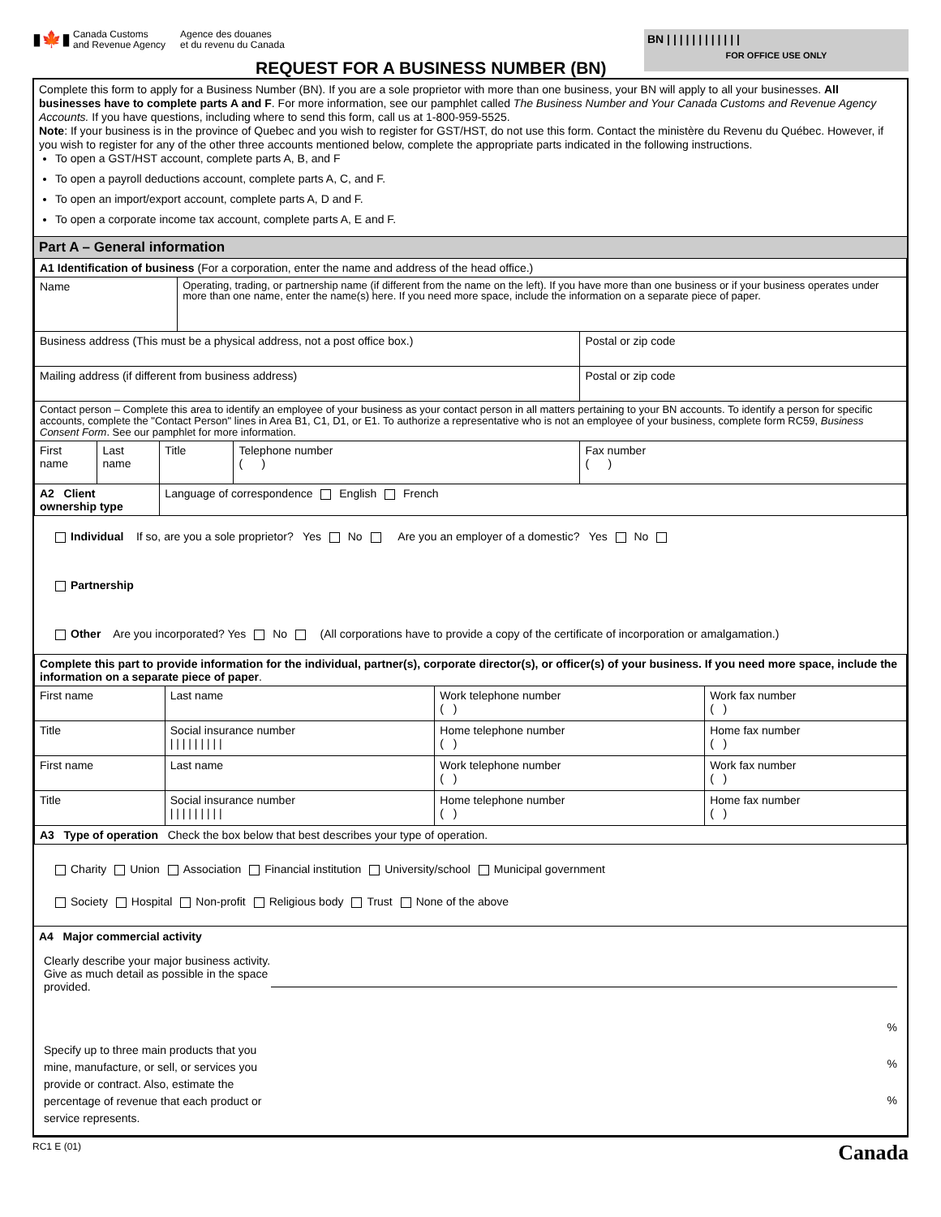▮🍁▮
Canada Customs
and Revenue Agency
Agence des douanes
et du revenu du Canada
REQUEST FOR A BUSINESS NUMBER (BN)
BN | | | | | | | | | | | |
FOR OFFICE USE ONLY
Complete this form to apply for a Business Number (BN). If you are a sole proprietor with more than one business, your BN will apply to all your businesses. All businesses have to complete parts A and F. For more information, see our pamphlet called The Business Number and Your Canada Customs and Revenue Agency Accounts. If you have questions, including where to send this form, call us at 1-800-959-5525.
Note: If your business is in the province of Quebec and you wish to register for GST/HST, do not use this form. Contact the ministère du Revenu du Québec. However, if you wish to register for any of the other three accounts mentioned below, complete the appropriate parts indicated in the following instructions.
To open a GST/HST account, complete parts A, B, and F
To open a payroll deductions account, complete parts A, C, and F.
To open an import/export account, complete parts A, D and F.
To open a corporate income tax account, complete parts A, E and F.
Part A – General information
| A1 Identification of business (For a corporation, enter the name and address of the head office.) | | | | | |
| Name | | | Operating, trading, or partnership name (if different from the name on the left). If you have more than one business or if your business operates under more than one name, enter the name(s) here. If you need more space, include the information on a separate piece of paper. | | |
| Business address (This must be a physical address, not a post office box.) | | | | | Postal or zip code |
| Mailing address (if different from business address) | | | | | Postal or zip code |
| Contact person – Complete this area to identify an employee of your business as your contact person in all matters pertaining to your BN accounts. To identify a person for specific accounts, complete the "Contact Person" lines in Area B1, C1, D1, or E1. To authorize a representative who is not an employee of your business, complete form RC59, Business Consent Form . See our pamphlet for more information. | | | | | |
| First name | Last name | Title | | Telephone number ( ) | Fax number ( ) |
| A2 Client ownership type | | Language of correspondence English French | | | |
Individual If so, are you a sole proprietor? Yes No Are you an employer of a domestic? Yes No
Partnership
Other Are you incorporated? Yes No (All corporations have to provide a copy of the certificate of incorporation or amalgamation.)
| Complete this part to provide information for the individual, partner(s), corporate director(s), or officer(s) of your business. If you need more space, include the information on a separate piece of paper . | | | | |
| First name | Last name | | Work telephone number ( ) | Work fax number ( ) |
| Title | | Social insurance number / / / / / / / / / | Home telephone number ( ) | Home fax number ( ) |
| First name | Last name | | Work telephone number ( ) | Work fax number ( ) |
| Title | | Social insurance number / / / / / / / / / | Home telephone number ( ) | Home fax number ( ) |
| A3 Type of operation Check the box below that best describes your type of operation. | | | | |
Charity Union Association Financial institution University/school Municipal government
Society Hospital Non-profit Religious body Trust None of the above
A4 Major commercial activity
Clearly describe your major business activity. Give as much detail as possible in the space provided.
Specify up to three main products that you mine, manufacture, or sell, or services you provide or contract. Also, estimate the percentage of revenue that each product or service represents.
%
%
%
RC1 E (01) Canada